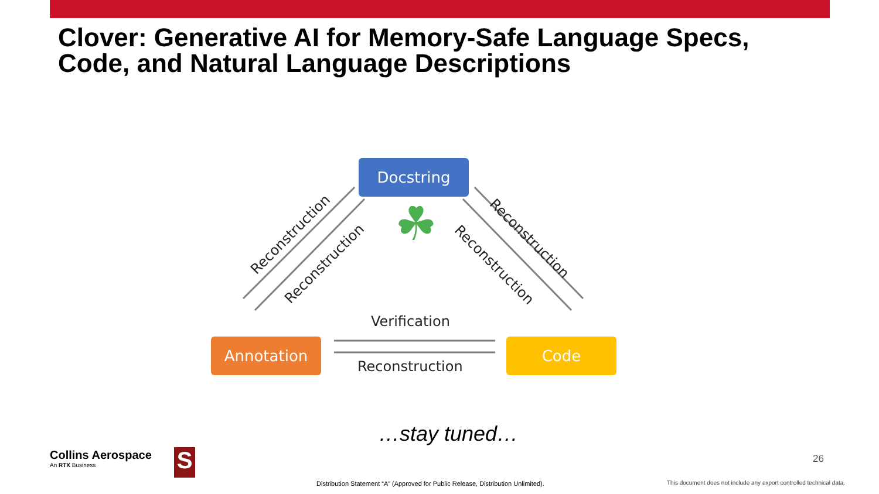Clover: Generative AI for Memory-Safe Language Specs,
Code, and Natural Language Descriptions
☘
Docstring
Annotation Code
Reconstruction
Reconstruction
Reconstruction
Reconstruction
Verification
Reconstruction
…stay tuned…
Collins Aerospace
An RTX Business
S
Distribution Statement “A” (Approved for Public Release, Distribution Unlimited).
26
This document does not include any export controlled technical data.